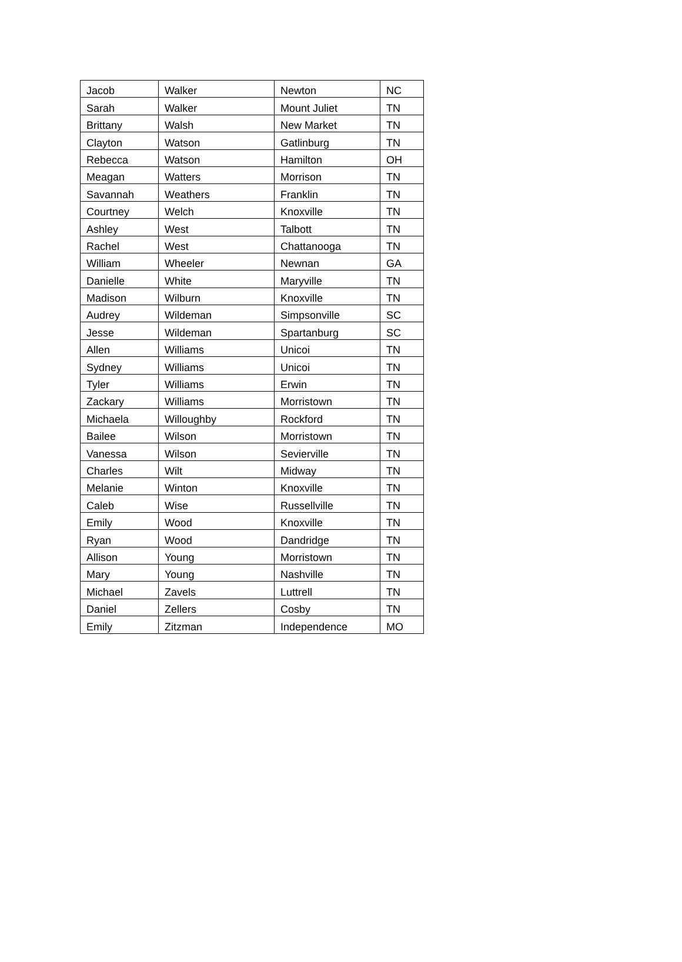| Jacob | Walker | Newton | NC |
| Sarah | Walker | Mount Juliet | TN |
| Brittany | Walsh | New Market | TN |
| Clayton | Watson | Gatlinburg | TN |
| Rebecca | Watson | Hamilton | OH |
| Meagan | Watters | Morrison | TN |
| Savannah | Weathers | Franklin | TN |
| Courtney | Welch | Knoxville | TN |
| Ashley | West | Talbott | TN |
| Rachel | West | Chattanooga | TN |
| William | Wheeler | Newnan | GA |
| Danielle | White | Maryville | TN |
| Madison | Wilburn | Knoxville | TN |
| Audrey | Wildeman | Simpsonville | SC |
| Jesse | Wildeman | Spartanburg | SC |
| Allen | Williams | Unicoi | TN |
| Sydney | Williams | Unicoi | TN |
| Tyler | Williams | Erwin | TN |
| Zackary | Williams | Morristown | TN |
| Michaela | Willoughby | Rockford | TN |
| Bailee | Wilson | Morristown | TN |
| Vanessa | Wilson | Sevierville | TN |
| Charles | Wilt | Midway | TN |
| Melanie | Winton | Knoxville | TN |
| Caleb | Wise | Russellville | TN |
| Emily | Wood | Knoxville | TN |
| Ryan | Wood | Dandridge | TN |
| Allison | Young | Morristown | TN |
| Mary | Young | Nashville | TN |
| Michael | Zavels | Luttrell | TN |
| Daniel | Zellers | Cosby | TN |
| Emily | Zitzman | Independence | MO |